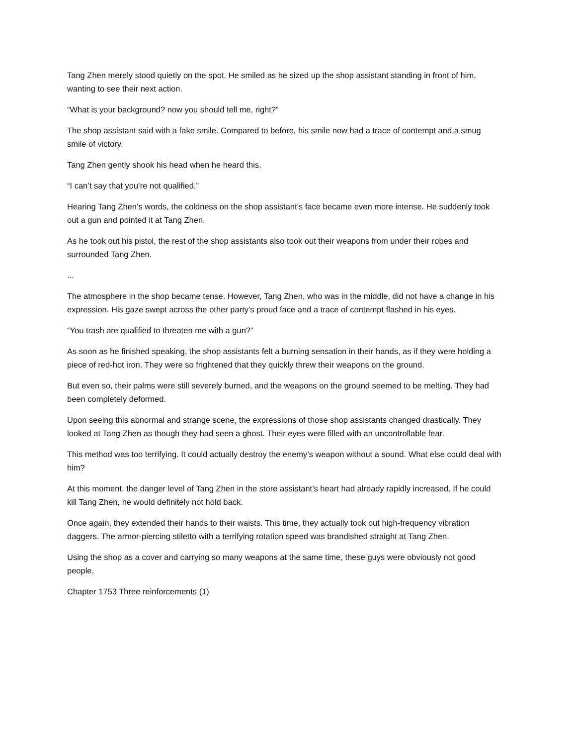Tang Zhen merely stood quietly on the spot. He smiled as he sized up the shop assistant standing in front of him, wanting to see their next action.
“What is your background? now you should tell me, right?”
The shop assistant said with a fake smile. Compared to before, his smile now had a trace of contempt and a smug smile of victory.
Tang Zhen gently shook his head when he heard this.
“I can’t say that you’re not qualified.”
Hearing Tang Zhen’s words, the coldness on the shop assistant’s face became even more intense. He suddenly took out a gun and pointed it at Tang Zhen.
As he took out his pistol, the rest of the shop assistants also took out their weapons from under their robes and surrounded Tang Zhen.
...
The atmosphere in the shop became tense. However, Tang Zhen, who was in the middle, did not have a change in his expression. His gaze swept across the other party’s proud face and a trace of contempt flashed in his eyes.
“You trash are qualified to threaten me with a gun?”
As soon as he finished speaking, the shop assistants felt a burning sensation in their hands, as if they were holding a piece of red-hot iron. They were so frightened that they quickly threw their weapons on the ground.
But even so, their palms were still severely burned, and the weapons on the ground seemed to be melting. They had been completely deformed.
Upon seeing this abnormal and strange scene, the expressions of those shop assistants changed drastically. They looked at Tang Zhen as though they had seen a ghost. Their eyes were filled with an uncontrollable fear.
This method was too terrifying. It could actually destroy the enemy’s weapon without a sound. What else could deal with him?
At this moment, the danger level of Tang Zhen in the store assistant’s heart had already rapidly increased. If he could kill Tang Zhen, he would definitely not hold back.
Once again, they extended their hands to their waists. This time, they actually took out high-frequency vibration daggers. The armor-piercing stiletto with a terrifying rotation speed was brandished straight at Tang Zhen.
Using the shop as a cover and carrying so many weapons at the same time, these guys were obviously not good people.
Chapter 1753 Three reinforcements (1)